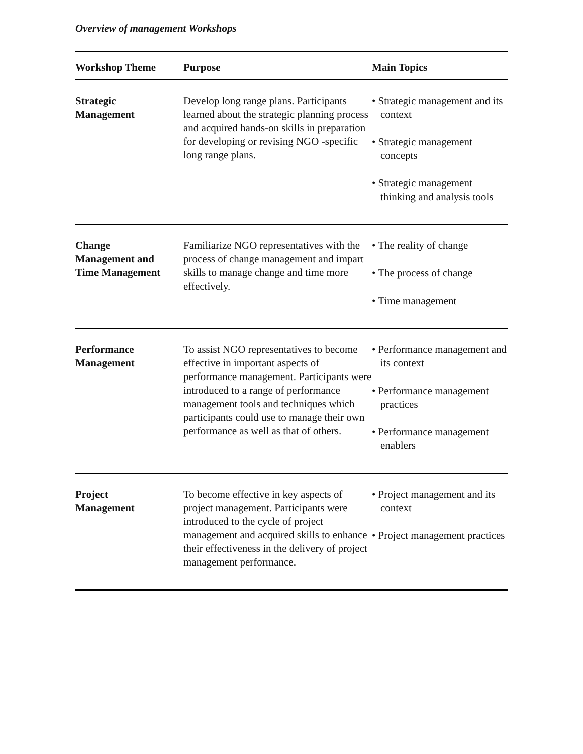Overview of management Workshops
| Workshop Theme | Purpose | Main Topics |
| --- | --- | --- |
| Strategic Management | Develop long range plans. Participants learned about the strategic planning process and acquired hands-on skills in preparation for developing or revising NGO -specific long range plans. | • Strategic management and its context • Strategic management concepts • Strategic management thinking and analysis tools |
| Change Management and Time Management | Familiarize NGO representatives with the process of change management and impart skills to manage change and time more effectively. | • The reality of change • The process of change • Time management |
| Performance Management | To assist NGO representatives to become effective in important aspects of performance management. Participants were introduced to a range of performance management tools and techniques which participants could use to manage their own performance as well as that of others. | • Performance management and its context • Performance management practices • Performance management enablers |
| Project Management | To become effective in key aspects of project management. Participants were introduced to the cycle of project management and acquired skills to enhance their effectiveness in the delivery of project management performance. | • Project management and its context • Project management practices |